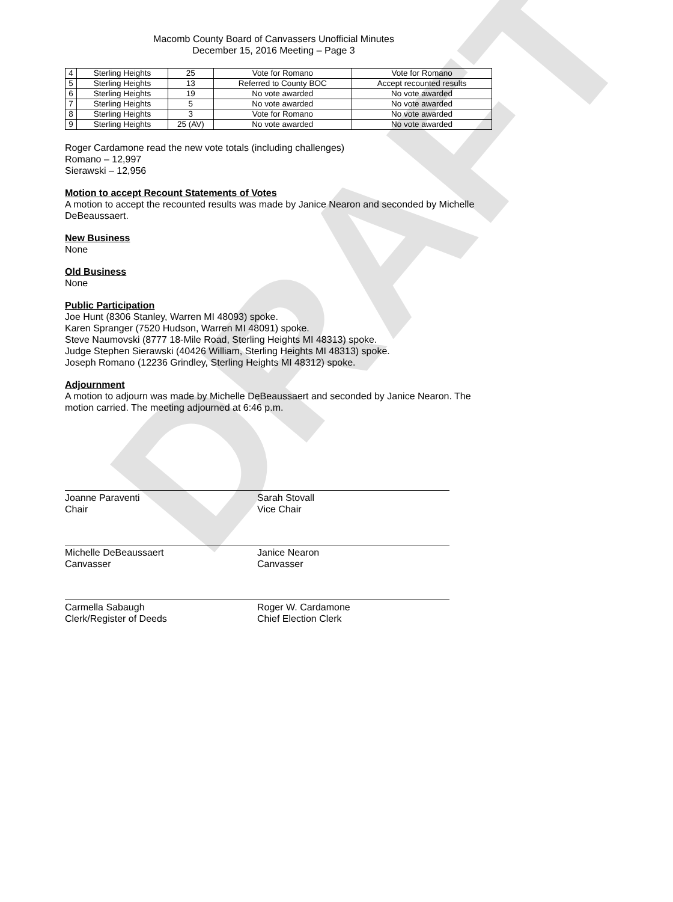DRAFT
Macomb County Board of Canvassers Unofficial Minutes
December 15, 2016 Meeting – Page 3
| 4 | Sterling Heights | 25 | Vote for Romano | Vote for Romano |
| 5 | Sterling Heights | 13 | Referred to County BOC | Accept recounted results |
| 6 | Sterling Heights | 19 | No vote awarded | No vote awarded |
| 7 | Sterling Heights | 5 | No vote awarded | No vote awarded |
| 8 | Sterling Heights | 3 | Vote for Romano | No vote awarded |
| 9 | Sterling Heights | 25 (AV) | No vote awarded | No vote awarded |
Roger Cardamone read the new vote totals (including challenges)
Romano – 12,997
Sierawski – 12,956
Motion to accept Recount Statements of Votes
A motion to accept the recounted results was made by Janice Nearon and seconded by Michelle DeBeaussaert.
New Business
None
Old Business
None
Public Participation
Joe Hunt (8306 Stanley, Warren MI 48093) spoke.
Karen Spranger (7520 Hudson, Warren MI 48091) spoke.
Steve Naumovski (8777 18-Mile Road, Sterling Heights MI 48313) spoke.
Judge Stephen Sierawski (40426 William, Sterling Heights MI 48313) spoke.
Joseph Romano (12236 Grindley, Sterling Heights MI 48312) spoke.
Adjournment
A motion to adjourn was made by Michelle DeBeaussaert and seconded by Janice Nearon. The motion carried. The meeting adjourned at 6:46 p.m.
Joanne Paraventi
Chair
Sarah Stovall
Vice Chair
Michelle DeBeaussaert
Canvasser
Janice Nearon
Canvasser
Carmella Sabaugh
Clerk/Register of Deeds
Roger W. Cardamone
Chief Election Clerk